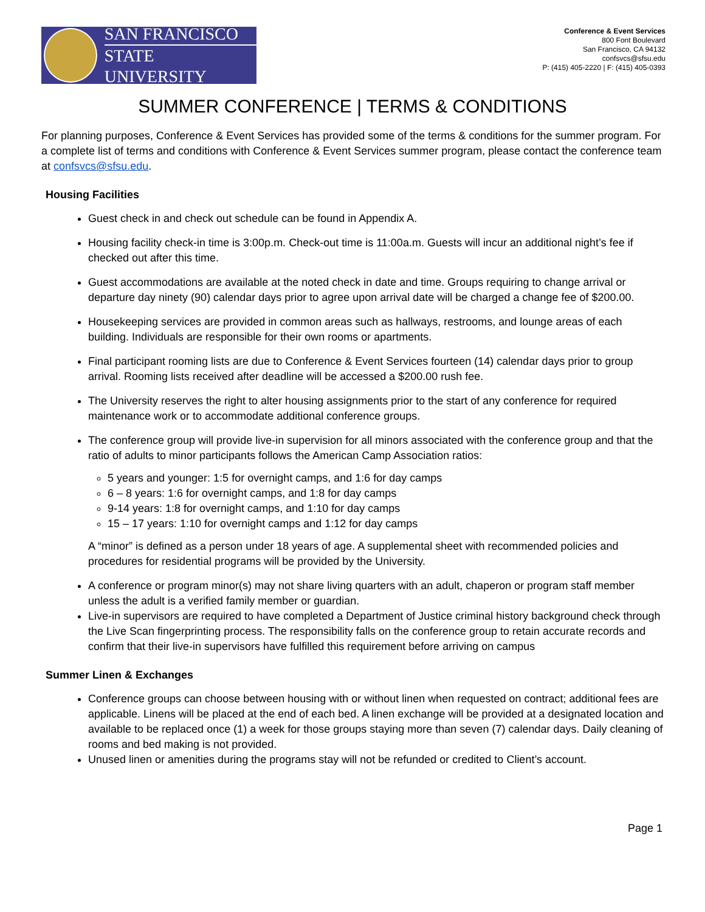SAN FRANCISCO
STATE UNIVERSITY
Conference & Event Services
800 Font Boulevard
San Francisco, CA 94132
confsvcs@sfsu.edu
P: (415) 405-2220 | F: (415) 405-0393
SUMMER CONFERENCE | TERMS & CONDITIONS
For planning purposes, Conference & Event Services has provided some of the terms & conditions for the summer program. For a complete list of terms and conditions with Conference & Event Services summer program, please contact the conference team at confsvcs@sfsu.edu.
Housing Facilities
Guest check in and check out schedule can be found in Appendix A.
Housing facility check-in time is 3:00p.m. Check-out time is 11:00a.m. Guests will incur an additional night’s fee if checked out after this time.
Guest accommodations are available at the noted check in date and time. Groups requiring to change arrival or departure day ninety (90) calendar days prior to agree upon arrival date will be charged a change fee of $200.00.
Housekeeping services are provided in common areas such as hallways, restrooms, and lounge areas of each building. Individuals are responsible for their own rooms or apartments.
Final participant rooming lists are due to Conference & Event Services fourteen (14) calendar days prior to group arrival. Rooming lists received after deadline will be accessed a $200.00 rush fee.
The University reserves the right to alter housing assignments prior to the start of any conference for required maintenance work or to accommodate additional conference groups.
The conference group will provide live-in supervision for all minors associated with the conference group and that the ratio of adults to minor participants follows the American Camp Association ratios:
5 years and younger: 1:5 for overnight camps, and 1:6 for day camps
6 – 8 years: 1:6 for overnight camps, and 1:8 for day camps
9-14 years: 1:8 for overnight camps, and 1:10 for day camps
15 – 17 years: 1:10 for overnight camps and 1:12 for day camps
A “minor” is defined as a person under 18 years of age. A supplemental sheet with recommended policies and procedures for residential programs will be provided by the University.
A conference or program minor(s) may not share living quarters with an adult, chaperon or program staff member unless the adult is a verified family member or guardian.
Live-in supervisors are required to have completed a Department of Justice criminal history background check through the Live Scan fingerprinting process. The responsibility falls on the conference group to retain accurate records and confirm that their live-in supervisors have fulfilled this requirement before arriving on campus
Summer Linen & Exchanges
Conference groups can choose between housing with or without linen when requested on contract; additional fees are applicable. Linens will be placed at the end of each bed. A linen exchange will be provided at a designated location and available to be replaced once (1) a week for those groups staying more than seven (7) calendar days. Daily cleaning of rooms and bed making is not provided.
Unused linen or amenities during the programs stay will not be refunded or credited to Client’s account.
Page 1